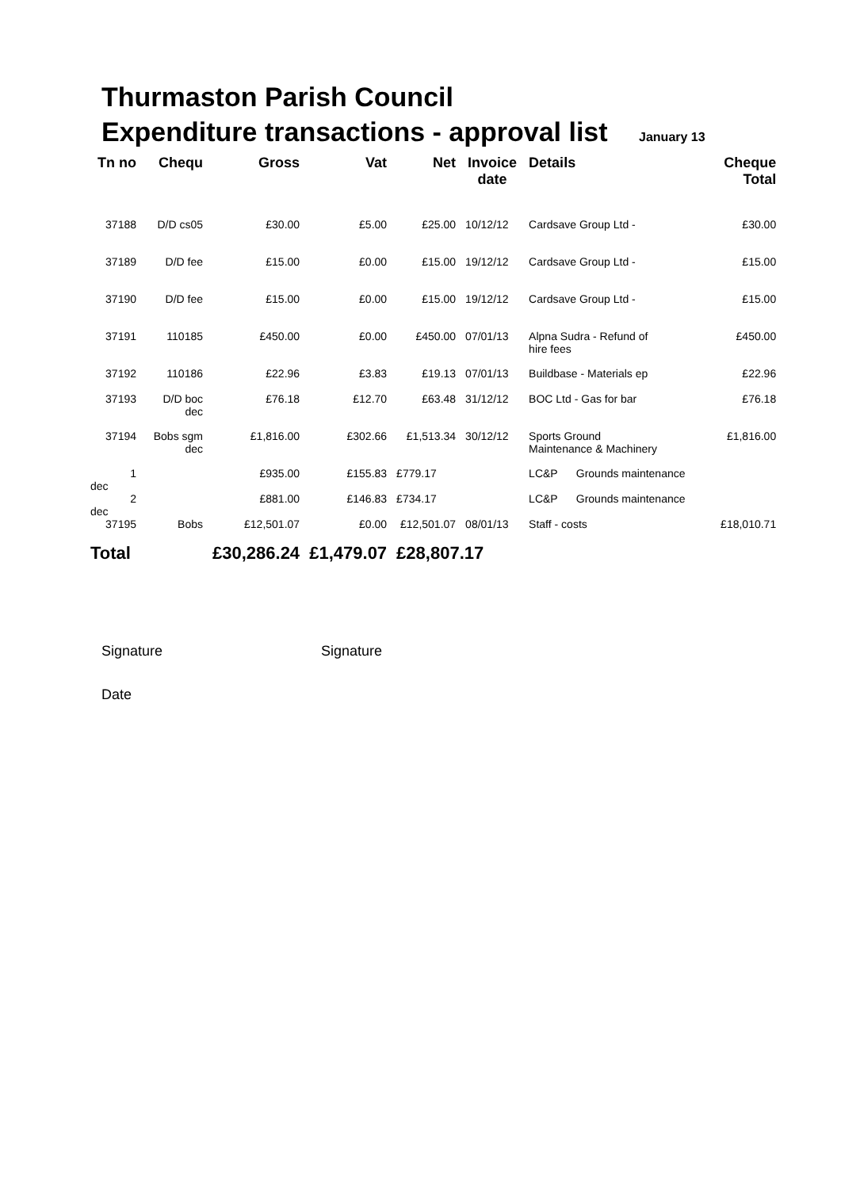Thurmaston Parish Council
Expenditure transactions - approval list January 13
| Tn no | Chequ | Gross | Vat | Net | Invoice date | Details | Cheque Total |
| --- | --- | --- | --- | --- | --- | --- | --- |
| 37188 | D/D cs05 | £30.00 | £5.00 | £25.00 | 10/12/12 | Cardsave Group Ltd - | £30.00 |
| 37189 | D/D fee | £15.00 | £0.00 | £15.00 | 19/12/12 | Cardsave Group Ltd - | £15.00 |
| 37190 | D/D fee | £15.00 | £0.00 | £15.00 | 19/12/12 | Cardsave Group Ltd - | £15.00 |
| 37191 | 110185 | £450.00 | £0.00 | £450.00 | 07/01/13 | Alpna Sudra - Refund of hire fees | £450.00 |
| 37192 | 110186 | £22.96 | £3.83 | £19.13 | 07/01/13 | Buildbase - Materials ep | £22.96 |
| 37193 | D/D boc dec | £76.18 | £12.70 | £63.48 | 31/12/12 | BOC Ltd - Gas for bar | £76.18 |
| 37194 | Bobs sgm dec | £1,816.00 | £302.66 | £1,513.34 | 30/12/12 | Sports Ground Maintenance & Machinery | £1,816.00 |
| 1 dec | | £935.00 | £155.83 | £779.17 | | LC&P Grounds maintenance | |
| 2 dec | | £881.00 | £146.83 | £734.17 | | LC&P Grounds maintenance | |
| 37195 | Bobs | £12,501.07 | £0.00 | £12,501.07 | 08/01/13 | Staff - costs | £18,010.71 |
| Total | | £30,286.24 | £1,479.07 | £28,807.17 | | | |
Signature Signature
Date